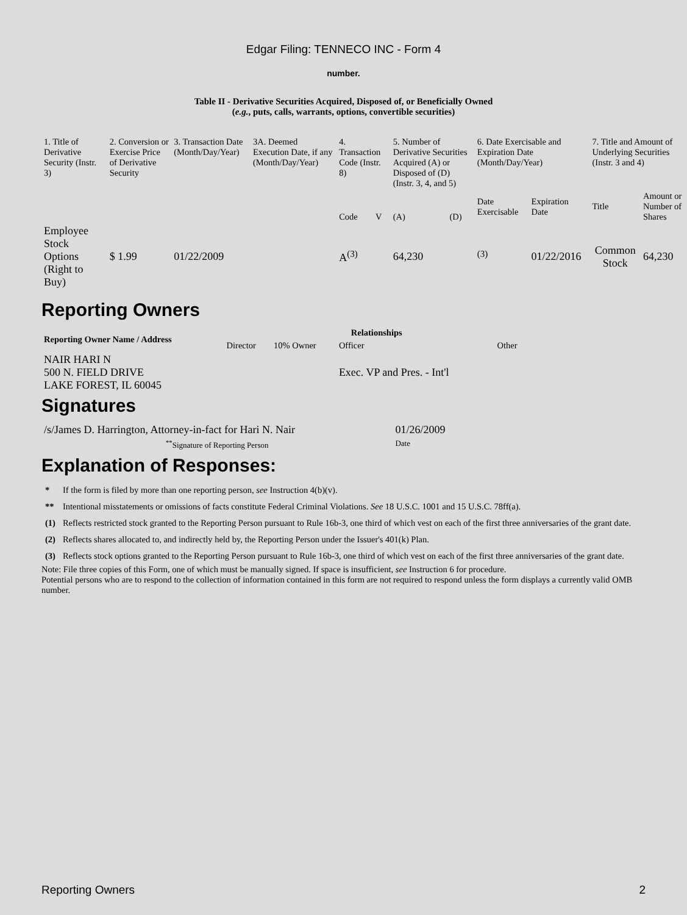Edgar Filing: TENNECO INC - Form 4
number.
Table II - Derivative Securities Acquired, Disposed of, or Beneficially Owned
(e.g., puts, calls, warrants, options, convertible securities)
| 1. Title of Derivative Security (Instr. 3) | 2. Conversion or Exercise Price of Derivative Security | 3. Transaction Date (Month/Day/Year) | 3A. Deemed Execution Date, if any (Month/Day/Year) | 4. Transaction Code (Instr. 8) | | 5. Number of Derivative Securities Acquired (A) or Disposed of (D) (Instr. 3, 4, and 5) | | 6. Date Exercisable and Expiration Date (Month/Day/Year) | | 7. Title and Amount of Underlying Securities (Instr. 3 and 4) | |
| --- | --- | --- | --- | --- | --- | --- | --- | --- | --- | --- | --- |
| | | | | Code | V | (A) | (D) | Date Exercisable | Expiration Date | Title | Amount or Number of Shares |
| Employee Stock Options (Right to Buy) | $ 1.99 | 01/22/2009 | | A<sup>(3)</sup> | | 64,230 | | <sup>(3)</sup> | 01/22/2016 | Common Stock | 64,230 |
Reporting Owners
| Reporting Owner Name / Address | Relationships | | | |
| --- | --- | --- | --- | --- |
| | Director | 10% Owner | Officer | Other |
| NAIR HARI N 500 N. FIELD DRIVE LAKE FOREST, IL 60045 | | | Exec. VP and Pres. - Int'l | |
Signatures
| /s/James D. Harrington, Attorney-in-fact for Hari N. Nair | 01/26/2009 |
| <sup>**</sup> Signature of Reporting Person | Date |
Explanation of Responses:
| * | If the form is filed by more than one reporting person, see Instruction 4(b)(v). |
| ** | Intentional misstatements or omissions of facts constitute Federal Criminal Violations. See 18 U.S.C. 1001 and 15 U.S.C. 78ff(a). |
| (1) | Reflects restricted stock granted to the Reporting Person pursuant to Rule 16b-3, one third of which vest on each of the first three anniversaries of the grant date. |
| (2) | Reflects shares allocated to, and indirectly held by, the Reporting Person under the Issuer's 401(k) Plan. |
| (3) | Reflects stock options granted to the Reporting Person pursuant to Rule 16b-3, one third of which vest on each of the first three anniversaries of the grant date. |
Note: File three copies of this Form, one of which must be manually signed. If space is insufficient, see Instruction 6 for procedure.
Potential persons who are to respond to the collection of information contained in this form are not required to respond unless the form displays a currently valid OMB number.
Reporting Owners 2